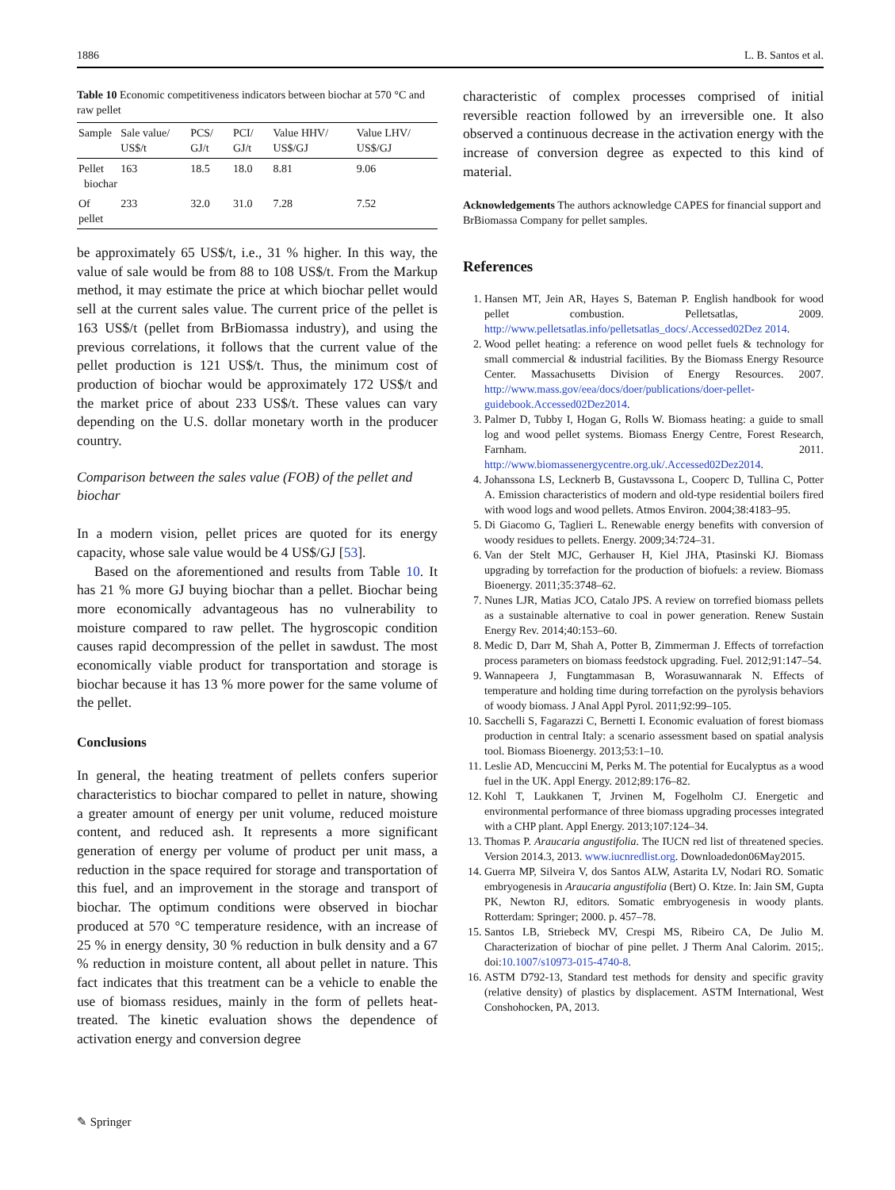1886 L. B. Santos et al.
Table 10 Economic competitiveness indicators between biochar at 570 °C and raw pellet
| Sample | Sale value/ US$/t | PCS/ GJ/t | PCI/ GJ/t | Value HHV/ US$/GJ | Value LHV/ US$/GJ |
| --- | --- | --- | --- | --- | --- |
| Pellet biochar | 163 | 18.5 | 18.0 | 8.81 | 9.06 |
| Of pellet | 233 | 32.0 | 31.0 | 7.28 | 7.52 |
be approximately 65 US$/t, i.e., 31 % higher. In this way, the value of sale would be from 88 to 108 US$/t. From the Markup method, it may estimate the price at which biochar pellet would sell at the current sales value. The current price of the pellet is 163 US$/t (pellet from BrBiomassa industry), and using the previous correlations, it follows that the current value of the pellet production is 121 US$/t. Thus, the minimum cost of production of biochar would be approximately 172 US$/t and the market price of about 233 US$/t. These values can vary depending on the U.S. dollar monetary worth in the producer country.
Comparison between the sales value (FOB) of the pellet and biochar
In a modern vision, pellet prices are quoted for its energy capacity, whose sale value would be 4 US$/GJ [53].
Based on the aforementioned and results from Table 10. It has 21 % more GJ buying biochar than a pellet. Biochar being more economically advantageous has no vulnerability to moisture compared to raw pellet. The hygroscopic condition causes rapid decompression of the pellet in sawdust. The most economically viable product for transportation and storage is biochar because it has 13 % more power for the same volume of the pellet.
Conclusions
In general, the heating treatment of pellets confers superior characteristics to biochar compared to pellet in nature, showing a greater amount of energy per unit volume, reduced moisture content, and reduced ash. It represents a more significant generation of energy per volume of product per unit mass, a reduction in the space required for storage and transportation of this fuel, and an improvement in the storage and transport of biochar. The optimum conditions were observed in biochar produced at 570 °C temperature residence, with an increase of 25 % in energy density, 30 % reduction in bulk density and a 67 % reduction in moisture content, all about pellet in nature. This fact indicates that this treatment can be a vehicle to enable the use of biomass residues, mainly in the form of pellets heat-treated. The kinetic evaluation shows the dependence of activation energy and conversion degree
characteristic of complex processes comprised of initial reversible reaction followed by an irreversible one. It also observed a continuous decrease in the activation energy with the increase of conversion degree as expected to this kind of material.
Acknowledgements The authors acknowledge CAPES for financial support and BrBiomassa Company for pellet samples.
References
1. Hansen MT, Jein AR, Hayes S, Bateman P. English handbook for wood pellet combustion. Pelletsatlas, 2009. http://www.pelletsatlas.info/pelletsatlas_docs/.Accessed02Dez 2014.
2. Wood pellet heating: a reference on wood pellet fuels & technology for small commercial & industrial facilities. By the Biomass Energy Resource Center. Massachusetts Division of Energy Resources. 2007. http://www.mass.gov/eea/docs/doer/publications/doer-pellet-guidebook.Accessed02Dez2014.
3. Palmer D, Tubby I, Hogan G, Rolls W. Biomass heating: a guide to small log and wood pellet systems. Biomass Energy Centre, Forest Research, Farnham. 2011. http://www.biomassenergycentre.org.uk/.Accessed02Dez2014.
4. Johanssona LS, Lecknerb B, Gustavssona L, Cooperc D, Tullina C, Potter A. Emission characteristics of modern and old-type residential boilers fired with wood logs and wood pellets. Atmos Environ. 2004;38:4183–95.
5. Di Giacomo G, Taglieri L. Renewable energy benefits with conversion of woody residues to pellets. Energy. 2009;34:724–31.
6. Van der Stelt MJC, Gerhauser H, Kiel JHA, Ptasinski KJ. Biomass upgrading by torrefaction for the production of biofuels: a review. Biomass Bioenergy. 2011;35:3748–62.
7. Nunes LJR, Matias JCO, Catalo JPS. A review on torrefied biomass pellets as a sustainable alternative to coal in power generation. Renew Sustain Energy Rev. 2014;40:153–60.
8. Medic D, Darr M, Shah A, Potter B, Zimmerman J. Effects of torrefaction process parameters on biomass feedstock upgrading. Fuel. 2012;91:147–54.
9. Wannapeera J, Fungtammasan B, Worasuwannarak N. Effects of temperature and holding time during torrefaction on the pyrolysis behaviors of woody biomass. J Anal Appl Pyrol. 2011;92:99–105.
10. Sacchelli S, Fagarazzi C, Bernetti I. Economic evaluation of forest biomass production in central Italy: a scenario assessment based on spatial analysis tool. Biomass Bioenergy. 2013;53:1–10.
11. Leslie AD, Mencuccini M, Perks M. The potential for Eucalyptus as a wood fuel in the UK. Appl Energy. 2012;89:176–82.
12. Kohl T, Laukkanen T, Jrvinen M, Fogelholm CJ. Energetic and environmental performance of three biomass upgrading processes integrated with a CHP plant. Appl Energy. 2013;107:124–34.
13. Thomas P. Araucaria angustifolia. The IUCN red list of threatened species. Version 2014.3, 2013. www.iucnredlist.org. Downloadedon06May2015.
14. Guerra MP, Silveira V, dos Santos ALW, Astarita LV, Nodari RO. Somatic embryogenesis in Araucaria angustifolia (Bert) O. Ktze. In: Jain SM, Gupta PK, Newton RJ, editors. Somatic embryogenesis in woody plants. Rotterdam: Springer; 2000. p. 457–78.
15. Santos LB, Striebeck MV, Crespi MS, Ribeiro CA, De Julio M. Characterization of biochar of pine pellet. J Therm Anal Calorim. 2015;. doi:10.1007/s10973-015-4740-8.
16. ASTM D792-13, Standard test methods for density and specific gravity (relative density) of plastics by displacement. ASTM International, West Conshohocken, PA, 2013.
✎ Springer